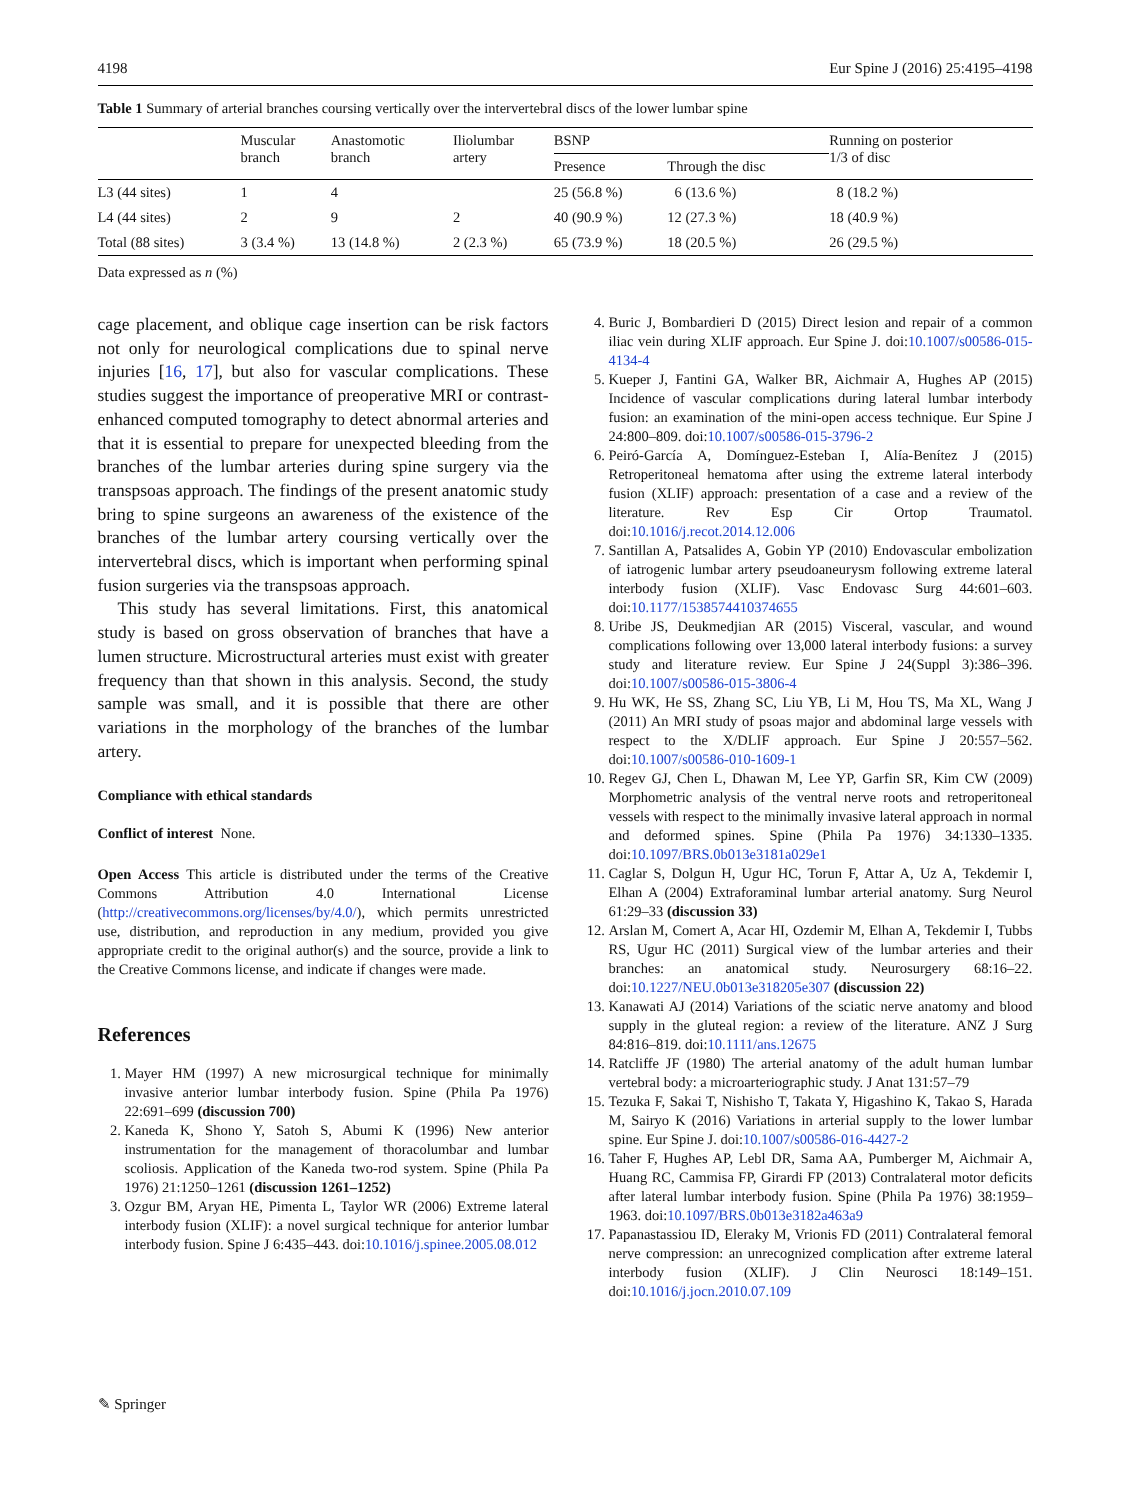4198 Eur Spine J (2016) 25:4195–4198
Table 1 Summary of arterial branches coursing vertically over the intervertebral discs of the lower lumbar spine
| | Muscular branch | Anastomotic branch | Iliolumbar artery | BSNP | | Running on posterior 1/3 of disc |
| --- | --- | --- | --- | --- | --- | --- |
| | | | | Presence | Through the disc | |
| L3 (44 sites) | 1 | 4 | | 25 (56.8 %) | 6 (13.6 %) | 8 (18.2 %) |
| L4 (44 sites) | 2 | 9 | 2 | 40 (90.9 %) | 12 (27.3 %) | 18 (40.9 %) |
| Total (88 sites) | 3 (3.4 %) | 13 (14.8 %) | 2 (2.3 %) | 65 (73.9 %) | 18 (20.5 %) | 26 (29.5 %) |
Data expressed as n (%)
cage placement, and oblique cage insertion can be risk factors not only for neurological complications due to spinal nerve injuries [16, 17], but also for vascular complications. These studies suggest the importance of preoperative MRI or contrast-enhanced computed tomography to detect abnormal arteries and that it is essential to prepare for unexpected bleeding from the branches of the lumbar arteries during spine surgery via the transpsoas approach. The findings of the present anatomic study bring to spine surgeons an awareness of the existence of the branches of the lumbar artery coursing vertically over the intervertebral discs, which is important when performing spinal fusion surgeries via the transpsoas approach.
This study has several limitations. First, this anatomical study is based on gross observation of branches that have a lumen structure. Microstructural arteries must exist with greater frequency than that shown in this analysis. Second, the study sample was small, and it is possible that there are other variations in the morphology of the branches of the lumbar artery.
Compliance with ethical standards
Conflict of interest None.
Open Access This article is distributed under the terms of the Creative Commons Attribution 4.0 International License (http://creativecommons.org/licenses/by/4.0/), which permits unrestricted use, distribution, and reproduction in any medium, provided you give appropriate credit to the original author(s) and the source, provide a link to the Creative Commons license, and indicate if changes were made.
References
1. Mayer HM (1997) A new microsurgical technique for minimally invasive anterior lumbar interbody fusion. Spine (Phila Pa 1976) 22:691–699 (discussion 700)
2. Kaneda K, Shono Y, Satoh S, Abumi K (1996) New anterior instrumentation for the management of thoracolumbar and lumbar scoliosis. Application of the Kaneda two-rod system. Spine (Phila Pa 1976) 21:1250–1261 (discussion 1261–1252)
3. Ozgur BM, Aryan HE, Pimenta L, Taylor WR (2006) Extreme lateral interbody fusion (XLIF): a novel surgical technique for anterior lumbar interbody fusion. Spine J 6:435–443. doi:10.1016/j.spinee.2005.08.012
4. Buric J, Bombardieri D (2015) Direct lesion and repair of a common iliac vein during XLIF approach. Eur Spine J. doi:10.1007/s00586-015-4134-4
5. Kueper J, Fantini GA, Walker BR, Aichmair A, Hughes AP (2015) Incidence of vascular complications during lateral lumbar interbody fusion: an examination of the mini-open access technique. Eur Spine J 24:800–809. doi:10.1007/s00586-015-3796-2
6. Peiró-García A, Domínguez-Esteban I, Alía-Benítez J (2015) Retroperitoneal hematoma after using the extreme lateral interbody fusion (XLIF) approach: presentation of a case and a review of the literature. Rev Esp Cir Ortop Traumatol. doi:10.1016/j.recot.2014.12.006
7. Santillan A, Patsalides A, Gobin YP (2010) Endovascular embolization of iatrogenic lumbar artery pseudoaneurysm following extreme lateral interbody fusion (XLIF). Vasc Endovasc Surg 44:601–603. doi:10.1177/1538574410374655
8. Uribe JS, Deukmedjian AR (2015) Visceral, vascular, and wound complications following over 13,000 lateral interbody fusions: a survey study and literature review. Eur Spine J 24(Suppl 3):386–396. doi:10.1007/s00586-015-3806-4
9. Hu WK, He SS, Zhang SC, Liu YB, Li M, Hou TS, Ma XL, Wang J (2011) An MRI study of psoas major and abdominal large vessels with respect to the X/DLIF approach. Eur Spine J 20:557–562. doi:10.1007/s00586-010-1609-1
10. Regev GJ, Chen L, Dhawan M, Lee YP, Garfin SR, Kim CW (2009) Morphometric analysis of the ventral nerve roots and retroperitoneal vessels with respect to the minimally invasive lateral approach in normal and deformed spines. Spine (Phila Pa 1976) 34:1330–1335. doi:10.1097/BRS.0b013e3181a029e1
11. Caglar S, Dolgun H, Ugur HC, Torun F, Attar A, Uz A, Tekdemir I, Elhan A (2004) Extraforaminal lumbar arterial anatomy. Surg Neurol 61:29–33 (discussion 33)
12. Arslan M, Comert A, Acar HI, Ozdemir M, Elhan A, Tekdemir I, Tubbs RS, Ugur HC (2011) Surgical view of the lumbar arteries and their branches: an anatomical study. Neurosurgery 68:16–22. doi:10.1227/NEU.0b013e318205e307 (discussion 22)
13. Kanawati AJ (2014) Variations of the sciatic nerve anatomy and blood supply in the gluteal region: a review of the literature. ANZ J Surg 84:816–819. doi:10.1111/ans.12675
14. Ratcliffe JF (1980) The arterial anatomy of the adult human lumbar vertebral body: a microarteriographic study. J Anat 131:57–79
15. Tezuka F, Sakai T, Nishisho T, Takata Y, Higashino K, Takao S, Harada M, Sairyo K (2016) Variations in arterial supply to the lower lumbar spine. Eur Spine J. doi:10.1007/s00586-016-4427-2
16. Taher F, Hughes AP, Lebl DR, Sama AA, Pumberger M, Aichmair A, Huang RC, Cammisa FP, Girardi FP (2013) Contralateral motor deficits after lateral lumbar interbody fusion. Spine (Phila Pa 1976) 38:1959–1963. doi:10.1097/BRS.0b013e3182a463a9
17. Papanastassiou ID, Eleraky M, Vrionis FD (2011) Contralateral femoral nerve compression: an unrecognized complication after extreme lateral interbody fusion (XLIF). J Clin Neurosci 18:149–151. doi:10.1016/j.jocn.2010.07.109
✎ Springer